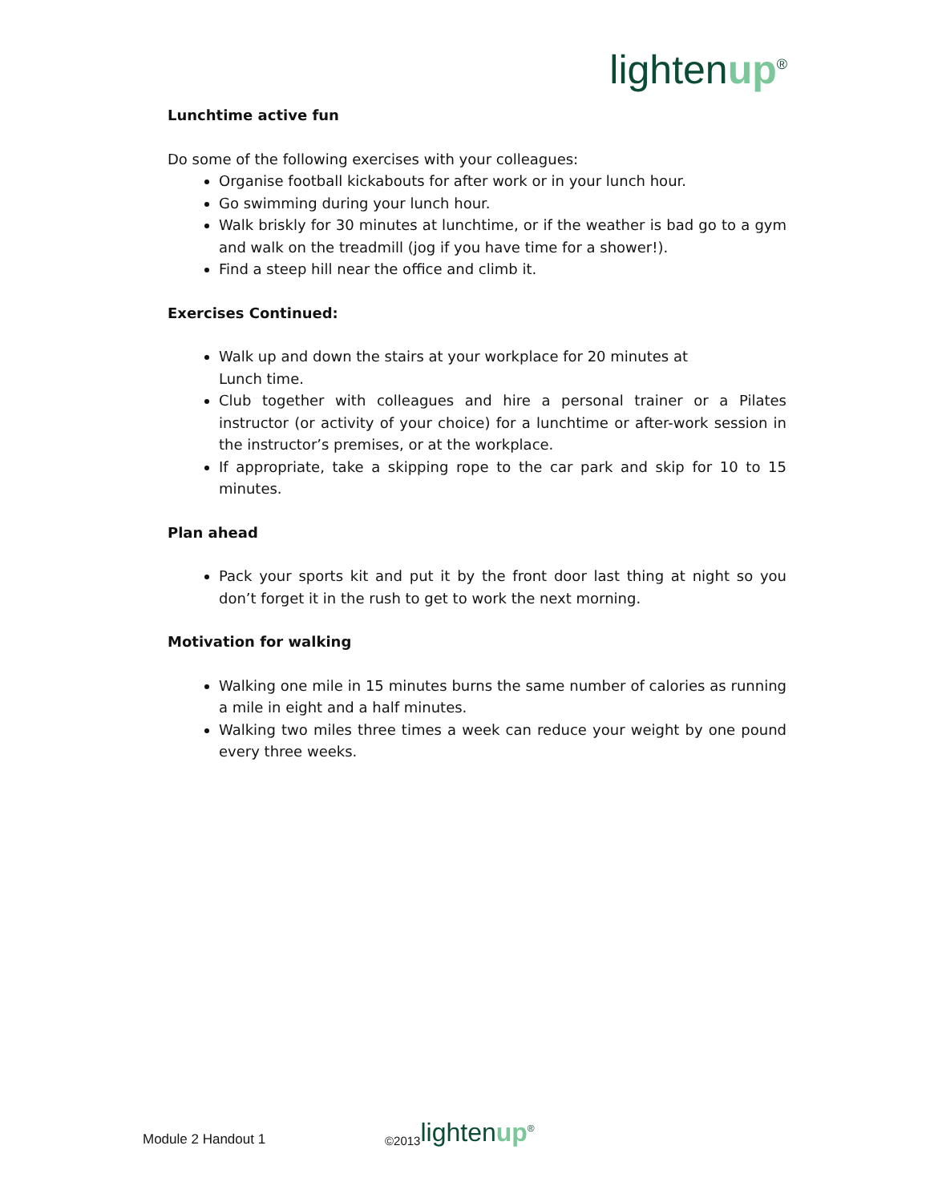lightenup<sup>®</sup>
Lunchtime active fun
Do some of the following exercises with your colleagues:
Organise football kickabouts for after work or in your lunch hour.
Go swimming during your lunch hour.
Walk briskly for 30 minutes at lunchtime, or if the weather is bad go to a gym and walk on the treadmill (jog if you have time for a shower!).
Find a steep hill near the office and climb it.
Exercises Continued:
Walk up and down the stairs at your workplace for 20 minutes at
Lunch time.
Club together with colleagues and hire a personal trainer or a Pilates instructor (or activity of your choice) for a lunchtime or after-work session in the instructor’s premises, or at the workplace.
If appropriate, take a skipping rope to the car park and skip for 10 to 15 minutes.
Plan ahead
Pack your sports kit and put it by the front door last thing at night so you don’t forget it in the rush to get to work the next morning.
Motivation for walking
Walking one mile in 15 minutes burns the same number of calories as running a mile in eight and a half minutes.
Walking two miles three times a week can reduce your weight by one pound every three weeks.
Module 2 Handout 1 ©2013 lightenup<sup>®</sup>